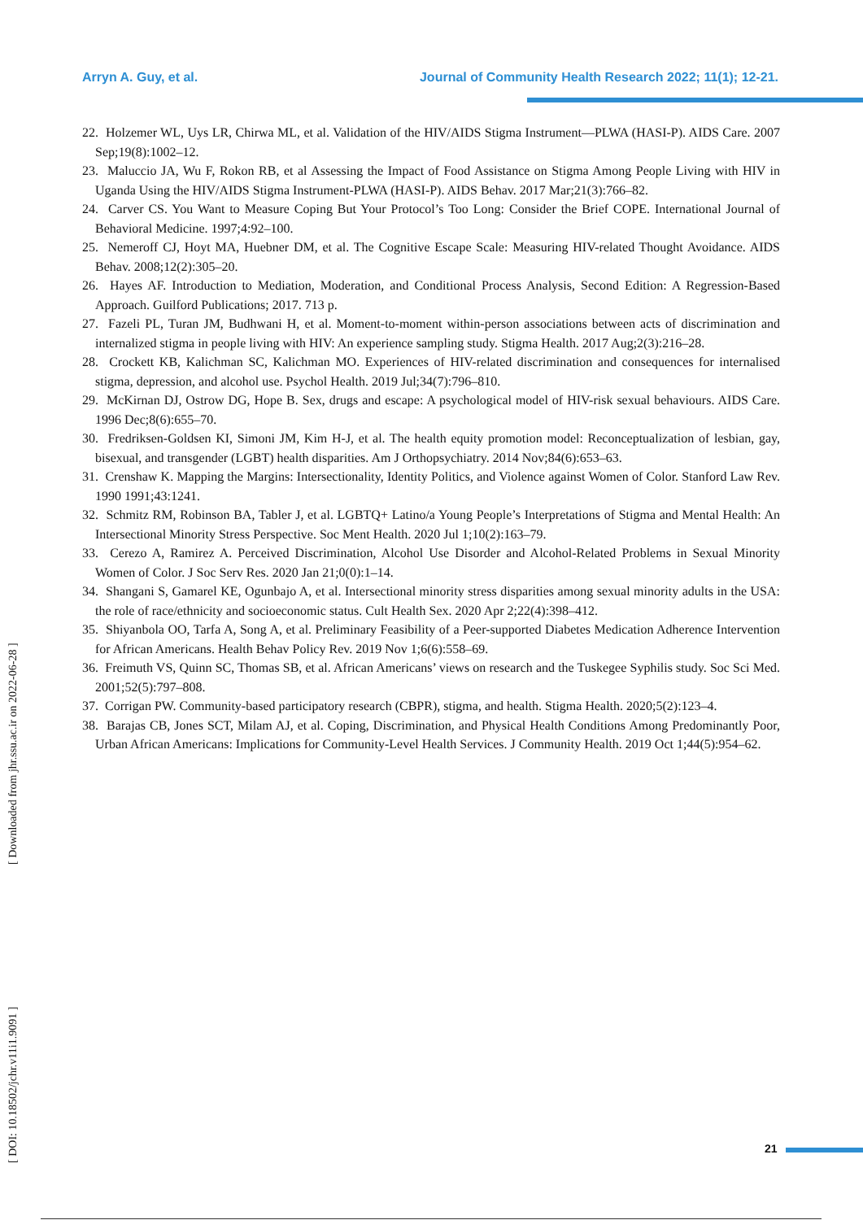Arryn A. Guy, et al. Journal of Community Health Research 2022; 11(1); 12-21.
22. Holzemer WL, Uys LR, Chirwa ML, et al. Validation of the HIV/AIDS Stigma Instrument—PLWA (HASI-P). AIDS Care. 2007 Sep;19(8):1002–12.
23. Maluccio JA, Wu F, Rokon RB, et al Assessing the Impact of Food Assistance on Stigma Among People Living with HIV in Uganda Using the HIV/AIDS Stigma Instrument-PLWA (HASI-P). AIDS Behav. 2017 Mar;21(3):766–82.
24. Carver CS. You Want to Measure Coping But Your Protocol’s Too Long: Consider the Brief COPE. International Journal of Behavioral Medicine. 1997;4:92–100.
25. Nemeroff CJ, Hoyt MA, Huebner DM, et al. The Cognitive Escape Scale: Measuring HIV-related Thought Avoidance. AIDS Behav. 2008;12(2):305–20.
26. Hayes AF. Introduction to Mediation, Moderation, and Conditional Process Analysis, Second Edition: A Regression-Based Approach. Guilford Publications; 2017. 713 p.
27. Fazeli PL, Turan JM, Budhwani H, et al. Moment-to-moment within-person associations between acts of discrimination and internalized stigma in people living with HIV: An experience sampling study. Stigma Health. 2017 Aug;2(3):216–28.
28. Crockett KB, Kalichman SC, Kalichman MO. Experiences of HIV-related discrimination and consequences for internalised stigma, depression, and alcohol use. Psychol Health. 2019 Jul;34(7):796–810.
29. McKirnan DJ, Ostrow DG, Hope B. Sex, drugs and escape: A psychological model of HIV-risk sexual behaviours. AIDS Care. 1996 Dec;8(6):655–70.
30. Fredriksen-Goldsen KI, Simoni JM, Kim H-J, et al. The health equity promotion model: Reconceptualization of lesbian, gay, bisexual, and transgender (LGBT) health disparities. Am J Orthopsychiatry. 2014 Nov;84(6):653–63.
31. Crenshaw K. Mapping the Margins: Intersectionality, Identity Politics, and Violence against Women of Color. Stanford Law Rev. 1990 1991;43:1241.
32. Schmitz RM, Robinson BA, Tabler J, et al. LGBTQ+ Latino/a Young People’s Interpretations of Stigma and Mental Health: An Intersectional Minority Stress Perspective. Soc Ment Health. 2020 Jul 1;10(2):163–79.
33. Cerezo A, Ramirez A. Perceived Discrimination, Alcohol Use Disorder and Alcohol-Related Problems in Sexual Minority Women of Color. J Soc Serv Res. 2020 Jan 21;0(0):1–14.
34. Shangani S, Gamarel KE, Ogunbajo A, et al. Intersectional minority stress disparities among sexual minority adults in the USA: the role of race/ethnicity and socioeconomic status. Cult Health Sex. 2020 Apr 2;22(4):398–412.
35. Shiyanbola OO, Tarfa A, Song A, et al. Preliminary Feasibility of a Peer-supported Diabetes Medication Adherence Intervention for African Americans. Health Behav Policy Rev. 2019 Nov 1;6(6):558–69.
36. Freimuth VS, Quinn SC, Thomas SB, et al. African Americans’ views on research and the Tuskegee Syphilis study. Soc Sci Med. 2001;52(5):797–808.
37. Corrigan PW. Community-based participatory research (CBPR), stigma, and health. Stigma Health. 2020;5(2):123–4.
38. Barajas CB, Jones SCT, Milam AJ, et al. Coping, Discrimination, and Physical Health Conditions Among Predominantly Poor, Urban African Americans: Implications for Community-Level Health Services. J Community Health. 2019 Oct 1;44(5):954–62.
[ DOI: 10.18502/jchr.v11i1.9091 ] [ Downloaded from jhr.ssu.ac.ir on 2022-06-28 ]
21